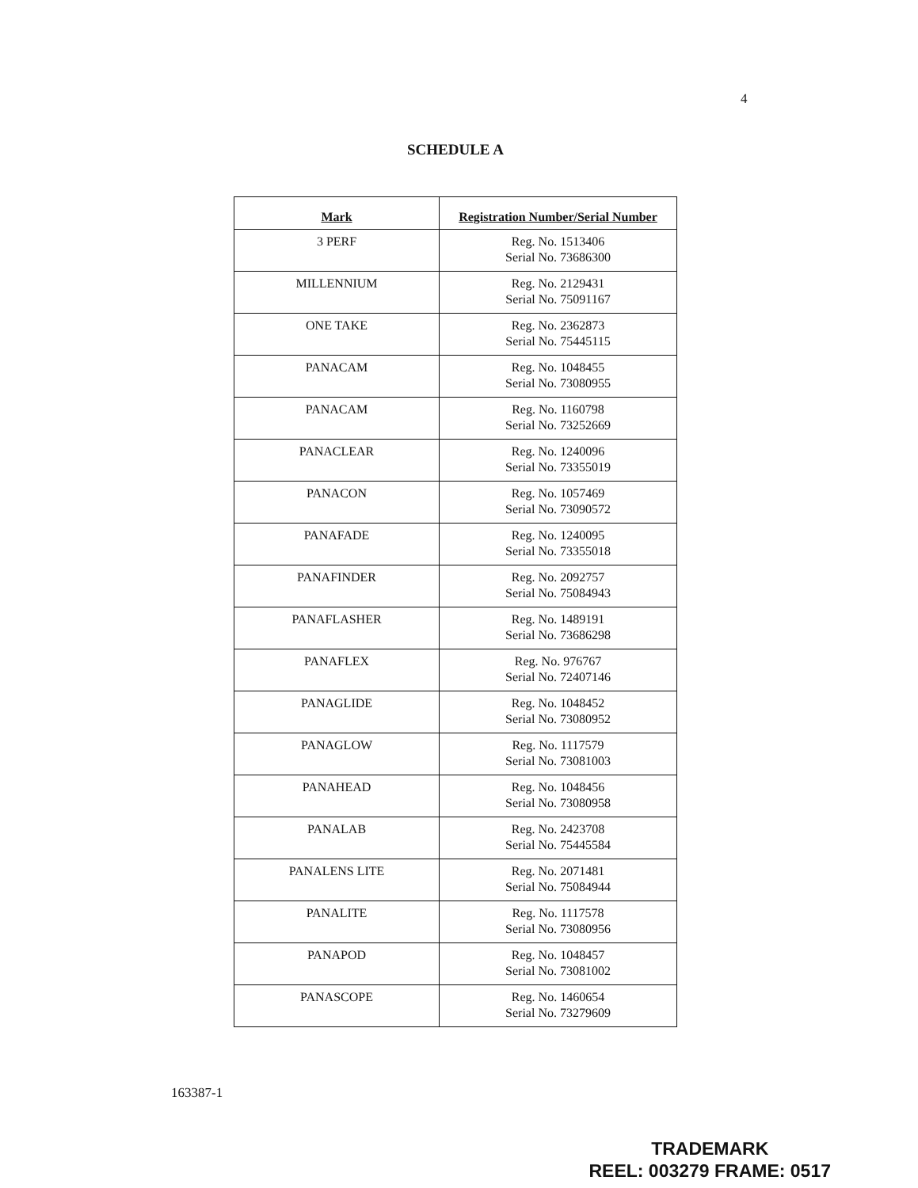4
SCHEDULE A
| Mark | Registration Number/Serial Number |
| --- | --- |
| 3 PERF | Reg. No. 1513406 Serial No. 73686300 |
| MILLENNIUM | Reg. No. 2129431 Serial No. 75091167 |
| ONE TAKE | Reg. No. 2362873 Serial No. 75445115 |
| PANACAM | Reg. No. 1048455 Serial No. 73080955 |
| PANACAM | Reg. No. 1160798 Serial No. 73252669 |
| PANACLEAR | Reg. No. 1240096 Serial No. 73355019 |
| PANACON | Reg. No. 1057469 Serial No. 73090572 |
| PANAFADE | Reg. No. 1240095 Serial No. 73355018 |
| PANAFINDER | Reg. No. 2092757 Serial No. 75084943 |
| PANAFLASHER | Reg. No. 1489191 Serial No. 73686298 |
| PANAFLEX | Reg. No. 976767 Serial No. 72407146 |
| PANAGLIDE | Reg. No. 1048452 Serial No. 73080952 |
| PANAGLOW | Reg. No. 1117579 Serial No. 73081003 |
| PANAHEAD | Reg. No. 1048456 Serial No. 73080958 |
| PANALAB | Reg. No. 2423708 Serial No. 75445584 |
| PANALENS LITE | Reg. No. 2071481 Serial No. 75084944 |
| PANALITE | Reg. No. 1117578 Serial No. 73080956 |
| PANAPOD | Reg. No. 1048457 Serial No. 73081002 |
| PANASCOPE | Reg. No. 1460654 Serial No. 73279609 |
163387-1
TRADEMARK
REEL: 003279 FRAME: 0517